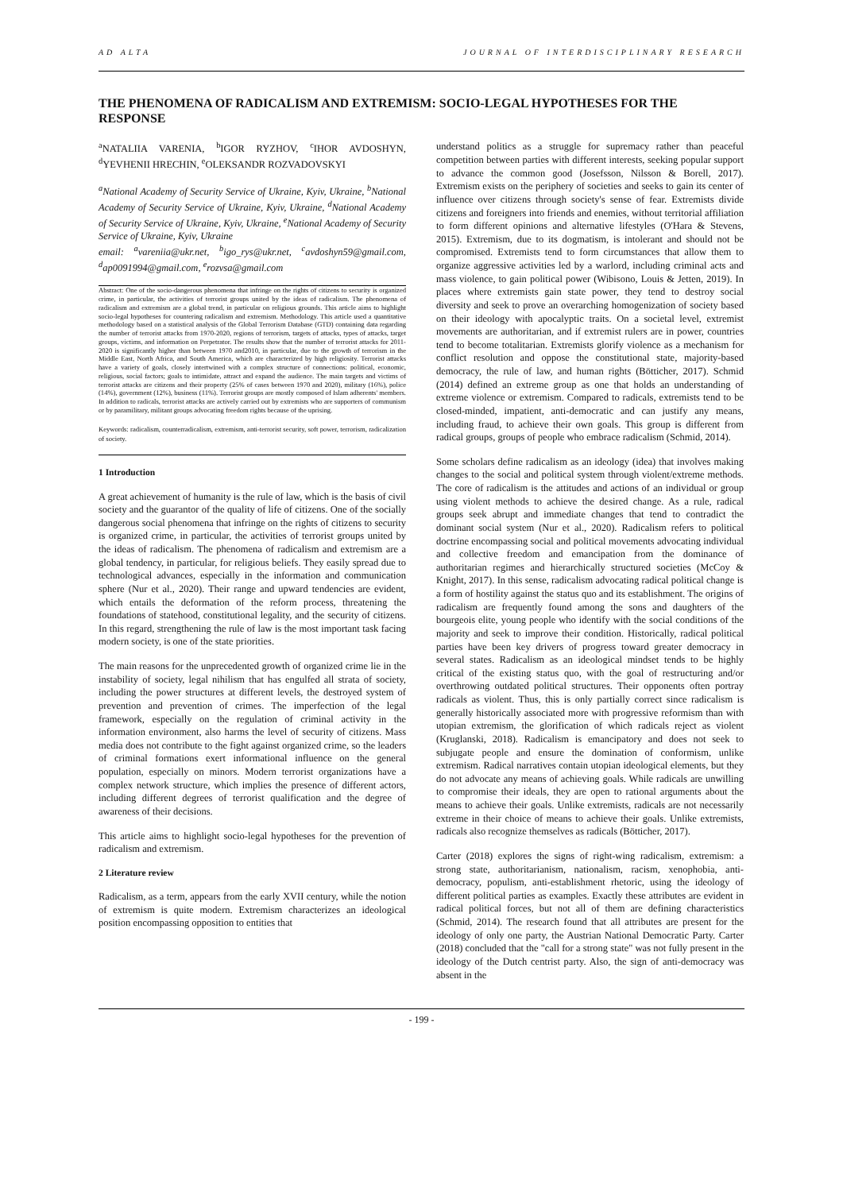AD ALTA JOURNAL OF INTERDISCIPLINARY RESEARCH
THE PHENOMENA OF RADICALISM AND EXTREMISM: SOCIO-LEGAL HYPOTHESES FOR THE RESPONSE
<sup>a</sup> NATALIIA VARENIA, <sup>b</sup>IGOR RYZHOV, <sup>c</sup>IHOR AVDOSHYN, <sup>d</sup>YEVHENII HRECHIN, <sup>e</sup>OLEKSANDR ROZVADOVSKYI
<sup>a</sup> National Academy of Security Service of Ukraine, Kyiv, Ukraine, <sup>b</sup>National Academy of Security Service of Ukraine, Kyiv, Ukraine, <sup>d</sup>National Academy of Security Service of Ukraine, Kyiv, Ukraine, <sup>e</sup>National Academy of Security Service of Ukraine, Kyiv, Ukraine
email: <sup>a</sup>vareniia@ukr.net, <sup>b</sup>igo_rys@ukr.net, <sup>c</sup>avdoshyn59@gmail.com, <sup>d</sup>ap0091994@gmail.com, <sup>e</sup>rozvsa@gmail.com
Abstract: One of the socio-dangerous phenomena that infringe on the rights of citizens to security is organized crime, in particular, the activities of terrorist groups united by the ideas of radicalism. The phenomena of radicalism and extremism are a global trend, in particular on religious grounds. This article aims to highlight socio-legal hypotheses for countering radicalism and extremism. Methodology. This article used a quantitative methodology based on a statistical analysis of the Global Terrorism Database (GTD) containing data regarding the number of terrorist attacks from 1970-2020, regions of terrorism, targets of attacks, types of attacks, target groups, victims, and information on Perpetrator. The results show that the number of terrorist attacks for 2011-2020 is significantly higher than between 1970 and2010, in particular, due to the growth of terrorism in the Middle East, North Africa, and South America, which are characterized by high religiosity. Terrorist attacks have a variety of goals, closely intertwined with a complex structure of connections: political, economic, religious, social factors; goals to intimidate, attract and expand the audience. The main targets and victims of terrorist attacks are citizens and their property (25% of cases between 1970 and 2020), military (16%), police (14%), government (12%), business (11%). Terrorist groups are mostly composed of Islam adherents' members. In addition to radicals, terrorist attacks are actively carried out by extremists who are supporters of communism or by paramilitary, militant groups advocating freedom rights because of the uprising.
Keywords: radicalism, counterradicalism, extremism, anti-terrorist security, soft power, terrorism, radicalization of society.
1 Introduction
A great achievement of humanity is the rule of law, which is the basis of civil society and the guarantor of the quality of life of citizens. One of the socially dangerous social phenomena that infringe on the rights of citizens to security is organized crime, in particular, the activities of terrorist groups united by the ideas of radicalism. The phenomena of radicalism and extremism are a global tendency, in particular, for religious beliefs. They easily spread due to technological advances, especially in the information and communication sphere (Nur et al., 2020). Their range and upward tendencies are evident, which entails the deformation of the reform process, threatening the foundations of statehood, constitutional legality, and the security of citizens. In this regard, strengthening the rule of law is the most important task facing modern society, is one of the state priorities.
The main reasons for the unprecedented growth of organized crime lie in the instability of society, legal nihilism that has engulfed all strata of society, including the power structures at different levels, the destroyed system of prevention and prevention of crimes. The imperfection of the legal framework, especially on the regulation of criminal activity in the information environment, also harms the level of security of citizens. Mass media does not contribute to the fight against organized crime, so the leaders of criminal formations exert informational influence on the general population, especially on minors. Modern terrorist organizations have a complex network structure, which implies the presence of different actors, including different degrees of terrorist qualification and the degree of awareness of their decisions.
This article aims to highlight socio-legal hypotheses for the prevention of radicalism and extremism.
2 Literature review
Radicalism, as a term, appears from the early XVII century, while the notion of extremism is quite modern. Extremism characterizes an ideological position encompassing opposition to entities that
understand politics as a struggle for supremacy rather than peaceful competition between parties with different interests, seeking popular support to advance the common good (Josefsson, Nilsson & Borell, 2017). Extremism exists on the periphery of societies and seeks to gain its center of influence over citizens through society's sense of fear. Extremists divide citizens and foreigners into friends and enemies, without territorial affiliation to form different opinions and alternative lifestyles (O'Hara & Stevens, 2015). Extremism, due to its dogmatism, is intolerant and should not be compromised. Extremists tend to form circumstances that allow them to organize aggressive activities led by a warlord, including criminal acts and mass violence, to gain political power (Wibisono, Louis & Jetten, 2019). In places where extremists gain state power, they tend to destroy social diversity and seek to prove an overarching homogenization of society based on their ideology with apocalyptic traits. On a societal level, extremist movements are authoritarian, and if extremist rulers are in power, countries tend to become totalitarian. Extremists glorify violence as a mechanism for conflict resolution and oppose the constitutional state, majority-based democracy, the rule of law, and human rights (Bötticher, 2017). Schmid (2014) defined an extreme group as one that holds an understanding of extreme violence or extremism. Compared to radicals, extremists tend to be closed-minded, impatient, anti-democratic and can justify any means, including fraud, to achieve their own goals. This group is different from radical groups, groups of people who embrace radicalism (Schmid, 2014).
Some scholars define radicalism as an ideology (idea) that involves making changes to the social and political system through violent/extreme methods. The core of radicalism is the attitudes and actions of an individual or group using violent methods to achieve the desired change. As a rule, radical groups seek abrupt and immediate changes that tend to contradict the dominant social system (Nur et al., 2020). Radicalism refers to political doctrine encompassing social and political movements advocating individual and collective freedom and emancipation from the dominance of authoritarian regimes and hierarchically structured societies (McCoy & Knight, 2017). In this sense, radicalism advocating radical political change is a form of hostility against the status quo and its establishment. The origins of radicalism are frequently found among the sons and daughters of the bourgeois elite, young people who identify with the social conditions of the majority and seek to improve their condition. Historically, radical political parties have been key drivers of progress toward greater democracy in several states. Radicalism as an ideological mindset tends to be highly critical of the existing status quo, with the goal of restructuring and/or overthrowing outdated political structures. Their opponents often portray radicals as violent. Thus, this is only partially correct since radicalism is generally historically associated more with progressive reformism than with utopian extremism, the glorification of which radicals reject as violent (Kruglanski, 2018). Radicalism is emancipatory and does not seek to subjugate people and ensure the domination of conformism, unlike extremism. Radical narratives contain utopian ideological elements, but they do not advocate any means of achieving goals. While radicals are unwilling to compromise their ideals, they are open to rational arguments about the means to achieve their goals. Unlike extremists, radicals are not necessarily extreme in their choice of means to achieve their goals. Unlike extremists, radicals also recognize themselves as radicals (Bötticher, 2017).
Carter (2018) explores the signs of right-wing radicalism, extremism: a strong state, authoritarianism, nationalism, racism, xenophobia, anti-democracy, populism, anti-establishment rhetoric, using the ideology of different political parties as examples. Exactly these attributes are evident in radical political forces, but not all of them are defining characteristics (Schmid, 2014). The research found that all attributes are present for the ideology of only one party, the Austrian National Democratic Party. Carter (2018) concluded that the "call for a strong state" was not fully present in the ideology of the Dutch centrist party. Also, the sign of anti-democracy was absent in the
- 199 -